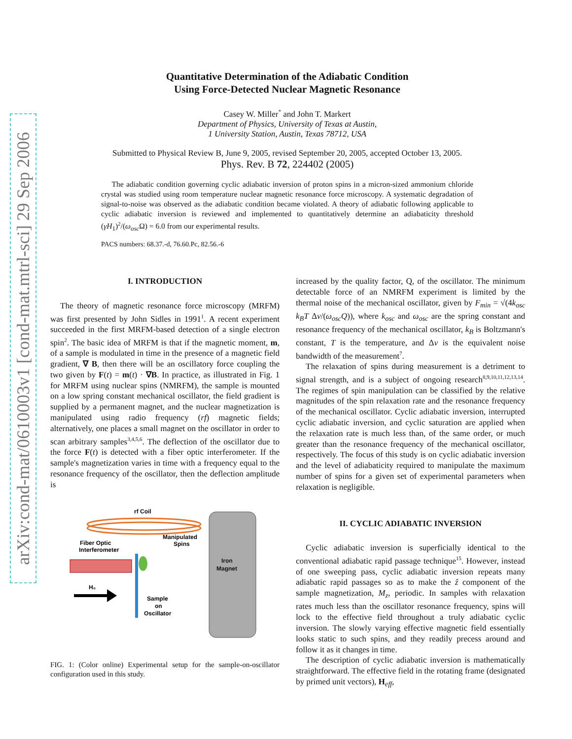arXiv:cond-mat/0610003v1 [cond-mat.mtrl-sci] 29 Sep 2006
Quantitative Determination of the Adiabatic Condition
Using Force-Detected Nuclear Magnetic Resonance
Casey W. Miller<sup>*</sup> and John T. Markert
Department of Physics, University of Texas at Austin,
1 University Station, Austin, Texas 78712, USA
Submitted to Physical Review B, June 9, 2005, revised September 20, 2005, accepted October 13, 2005.
Phys. Rev. B 72, 224402 (2005)
The adiabatic condition governing cyclic adiabatic inversion of proton spins in a micron-sized ammonium chloride crystal was studied using room temperature nuclear magnetic resonance force microscopy. A systematic degradation of signal-to-noise was observed as the adiabatic condition became violated. A theory of adiabatic following applicable to cyclic adiabatic inversion is reviewed and implemented to quantitatively determine an adiabaticity threshold (γH<sub>1</sub>)<sup>2</sup>/(ω<sub>osc</sub> Ω) = 6.0 from our experimental results.
PACS numbers: 68.37.-d, 76.60.Pc, 82.56.-6
I. INTRODUCTION
The theory of magnetic resonance force microscopy (MRFM) was first presented by John Sidles in 1991<sup>1</sup>. A recent experiment succeeded in the first MRFM-based detection of a single electron spin<sup>2</sup>. The basic idea of MRFM is that if the magnetic moment, m, of a sample is modulated in time in the presence of a magnetic field gradient, ∇ B, then there will be an oscillatory force coupling the two given by F(t) = m(t) · ∇B. In practice, as illustrated in Fig. 1 for MRFM using nuclear spins (NMRFM), the sample is mounted on a low spring constant mechanical oscillator, the field gradient is supplied by a permanent magnet, and the nuclear magnetization is manipulated using radio frequency (rf) magnetic fields; alternatively, one places a small magnet on the oscillator in order to scan arbitrary samples<sup>3,4,5,6</sup>. The deflection of the oscillator due to the force F(t) is detected with a fiber optic interferometer. If the sample's magnetization varies in time with a frequency equal to the resonance frequency of the oscillator, then the deflection amplitude is
rf Coil
Fiber Optic
Interferometer
Manipulated
Spins
H₀
Sample
on
Oscillator
Iron
Magnet
FIG. 1: (Color online) Experimental setup for the sample-on-oscillator configuration used in this study.
increased by the quality factor, Q, of the oscillator. The minimum detectable force of an NMRFM experiment is limited by the thermal noise of the mechanical oscillator, given by F<sub>min</sub> = √(4k<sub>osc</sub> k<sub>B</sub>T Δν/(ω<sub>osc</sub>Q)), where k<sub>osc</sub> and ω<sub>osc</sub> are the spring constant and resonance frequency of the mechanical oscillator, k<sub>B</sub> is Boltzmann's constant, T is the temperature, and Δν is the equivalent noise bandwidth of the measurement<sup>7</sup>.
The relaxation of spins during measurement is a detriment to signal strength, and is a subject of ongoing research<sup>8,9,10,11,12,13,14</sup>. The regimes of spin manipulation can be classified by the relative magnitudes of the spin relaxation rate and the resonance frequency of the mechanical oscillator. Cyclic adiabatic inversion, interrupted cyclic adiabatic inversion, and cyclic saturation are applied when the relaxation rate is much less than, of the same order, or much greater than the resonance frequency of the mechanical oscillator, respectively. The focus of this study is on cyclic adiabatic inversion and the level of adiabaticity required to manipulate the maximum number of spins for a given set of experimental parameters when relaxation is negligible.
II. CYCLIC ADIABATIC INVERSION
Cyclic adiabatic inversion is superficially identical to the conventional adiabatic rapid passage technique<sup>15</sup>. However, instead of one sweeping pass, cyclic adiabatic inversion repeats many adiabatic rapid passages so as to make the ẑ component of the sample magnetization, M<sub>z</sub>, periodic. In samples with relaxation rates much less than the oscillator resonance frequency, spins will lock to the effective field throughout a truly adiabatic cyclic inversion. The slowly varying effective magnetic field essentially looks static to such spins, and they readily precess around and follow it as it changes in time.
The description of cyclic adiabatic inversion is mathematically straightforward. The effective field in the rotating frame (designated by primed unit vectors), H<sub>eff</sub>,